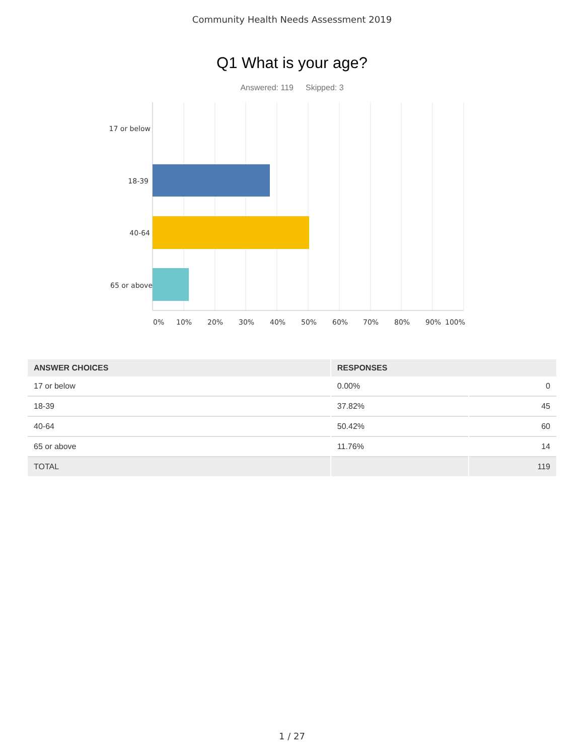Community Health Needs Assessment 2019
Q1 What is your age?
Answered: 119 Skipped: 3
17 or below
18-39
40-64
65 or above
0% 10% 20% 30% 40% 50% 60% 70% 80% 90% 100%
| ANSWER CHOICES | RESPONSES | |
| --- | --- | --- |
| 17 or below | 0.00% | 0 |
| 18-39 | 37.82% | 45 |
| 40-64 | 50.42% | 60 |
| 65 or above | 11.76% | 14 |
| TOTAL | | 119 |
1 / 27